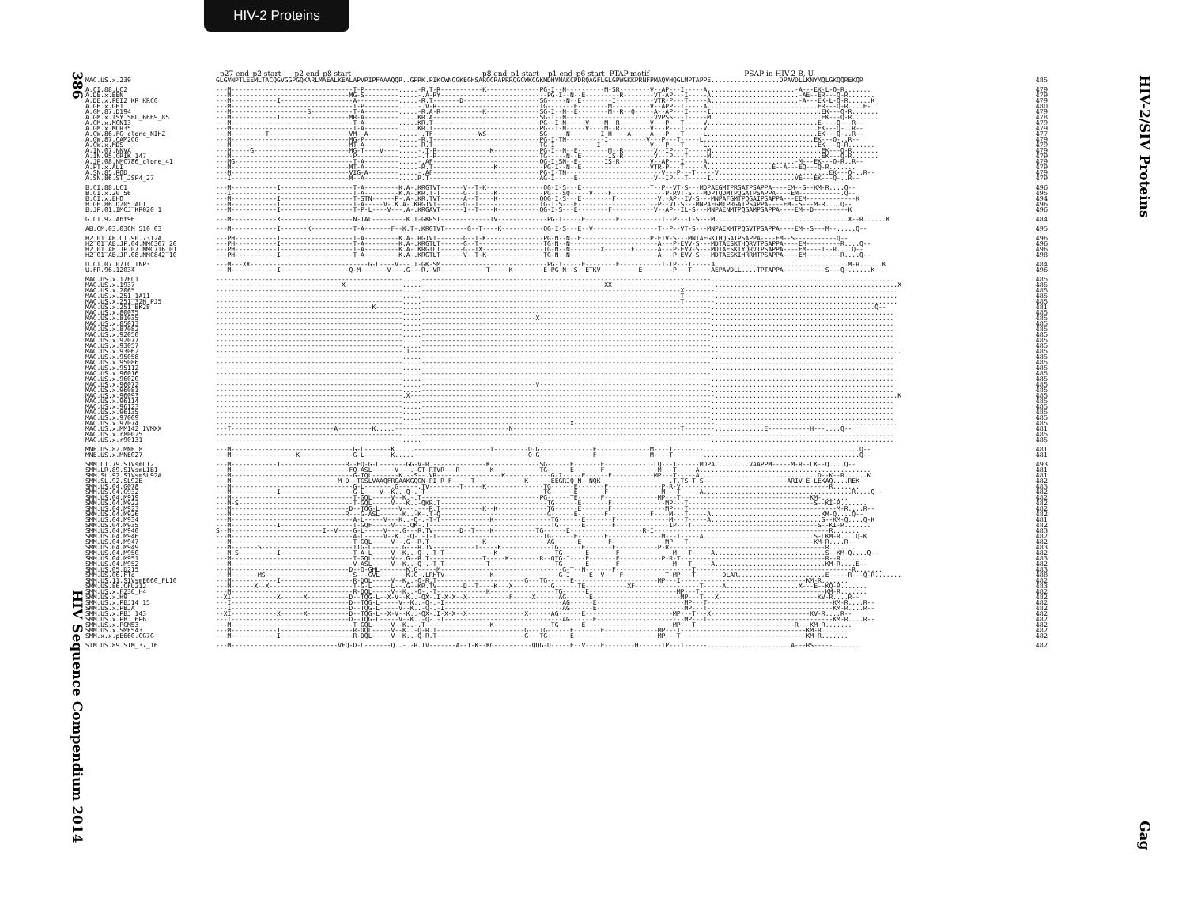HIV-2 Proteins
386 HIV Sequence Compendium 2014
p27 end_p2 start p2 end_p8 start p8 end_p1 start p1 end_p6 start PTAP motif PSAP in HIV-2 B, U
| MAC.US.x.239 | GLGVNPTLEEMLTACQGVGGPGQKARLMAEALKEALAPVPIPFAAAQQR..GPRK.PIKCWNCGKEGHSARQCRAPRRQGCWKCGKMDHVMAKCPDRQAGFLGLGPWGKKPRNFPMAQVHQGLMPTAPPE..................DPAVDLLKNYMQLGKQQREKQR | 485 |
| A.CI.88.UC2 | ---M--------------------------------T-P---------.....-R.T-R-----------K--------------PG-I--N----------M-SR--------V--AP---I-----A.......................-A---EK-L-Q-R....... | 479 |
| A.DE.x.BEN | ---M-------------------------------MG-S---------.....-.A-RY----------------------------PG-I--N--E---------R--------VT-AP---I-----A.......................-AE--ER---Q-R....... | 479 |
| A.DE.x.PEI2_KR_KRCG | ---M------------I-------------------A-----------.....-R.T-------D--------------------SG-----N--E--------I----------VTR-P---T-----A.......................-A---EK-L-Q-R......K | 479 |
| A.GH.x.GH1 | ---M--------------------------------T-P---------.....-.V-R---------------------------TG-------E--------M----------V--APP--I-----A.............................ER---Q-R....E- | 480 |
| A.GM.87.D194 | ---M--------------------S-----------T-A---------.....-R.A-R-----------K--------------SG-I--N--E--------M--R--Q-----A--AP---I-----I.............................EK---Q-R....... | 479 |
| A.GM.x.ISY_SBL_6669_85 | ---M------------I------------------MR-A---------.....KR.A----------------------------SG-I--N-----------------------VVPSS---T-----M.............................EK---Q-R....... | 478 |
| A.GM.x.MCN13 | ---M--------------------------------T-A---------.....KR.T----------------------------PG--I-N-----V----M--R--------V---P---T-----V.............................E----Q---R-- | 479 |
| A.GM.x.MCR35 | ---M--------------------------------T-A---------.....KR.T----------------------------PG--I-N-----V----M--R--------V---P---T-----V.............................EK---Q-..R-- | 479 |
| A.GW.86.FG_clone_NIHZ | ---M---------T---------------------VM--A--------.....-.TF------------WS--------------SG-----N--------I-H----A-----A---P---T-----L.............................EK---Q-..R-- | 477 |
| A.GW.87.CAM2CG | ---M-------------------------------MG-P---------.....-R.T----------------------------PG-I-TN----------I----------V---P---T-----L.............................EK---Q-..R-- | 479 |
| A.GW.x.MDS | ---M-------------------------------MT-A---------.....-R.T----------------------------TG-I-----------I-------------V---P---T-----L.............................EK---Q-R....... | 479 |
| A.IN.07.NNVA | ---M-----G-------------------------MG-T----V----.....-.T-R--------------K------------PG-I--N--E--------M--R--------V--IP---T-----M.............................EK---Q-R....... | 479 |
| A.IN.95.CRIK_147 | ---M--------------------------------P-----------.....-.T-R---------------------------TG-----N--E-------IS-R--------V---P---T-----M.............................EK---Q-R....... | 479 |
| A.JP.08.NMC786_clone_41 | ---MG-------------------------------T-A---------.....-.AF----------------------------QG-I-SN--E-------IS-R--------V--AP---I-----A.......................-M---EK---Q-R..R-- | 479 |
| A.PT.x.ALI | ---M-------------------------------MT-A---------.....-R.T----------------K------------PG-I--N--E------------------VTR-P---T-----A.................E--A---EQ---Q-R....... | 479 |
| A.SN.85.ROD | ---M-------------------------------VIG-A--------.....-.AF----------------------------PG-I-TN-------------------------V---P---T-----V.............................EK---Q-..R-- | 479 |
| A.SN.86.ST_JSP4_27 | ---I-------------------------------M--A---------.....R.T-----------------------------AG-I-----E--------------------V--IP---T-----I......................VE---EK---Q-..R-- | 479 |
| B.CI.88.UC1 | ---M------------I-------------------T-A---------K.A-.KRGTVT------V--T-K---------------QG-I-S---E------------------T--P--VT-S---MDPAEGMTPRGATPSAPPA----EM--S--KM-R....Q-- | 496 |
| B.CI.x.20_56 | ---I--------------------------------T-A---------K.A-.KR.T-T------G--T----K------------PG---SQ-----V----F--------------P-RVT-S---MDPTQDMTPQGATPSAPPA----EM-----------.Q-- | 495 |
| B.CI.x.EHO | ---M------------I-------------------T-STN------P-.A-.KR.TVT------A--T----K-----------QQG-I-S---E--------F-----------V.-AP--IV-S---MNPAFGMTPQGAIPSAPPA---EEM-------------K | 494 |
| B.GH.86.D205_ALT | ---M------------I-------------------T-A-----V-.K.A-.KRGTVT-------Q--T----------------TG-I-S---E------------------T--P--VT-S---MNPAEGMTPRGATPSAPPA----EM--S---M-R....Q-- | 496 |
| B.JP.01.IMCJ_KR020_1 | ---M------------I-------------------T-P-L----V---.A-.KRGAVT------I--T----K-----------QG-I-S---E--------F-----------V--AP--IL-S---MNPAENMTPQGAMPSAPPA----EM--D---------K | 496 |
| G.CI.92.Abt96 | ---M------------X-------------------N-TAL---------K.T-GKRST-------------TV-------------PG-I-----E--------F-----------T--P---T-S---M...................................X--R......K | 484 |
| AB.CM.03.03CM_510_03 | ---M------------I-------K-----------T-A-------F--K.T-.KRGTVT------G--T----K-----------QG-I-S---E--V-----------------T--P--VT-S---MNPAEXMTPQGVTPSAPPA----EM--S---M--.....Q-- | 495 |
| H2_01_AB.CI.90.7312A | ---PH-----------I-------------------T-A---------K.A-.RGTVT-------G--T-K---------------PG-N--N--E------------------P-EIV-S---MNTAEGKTHQGAIPSAPPA----EM--S-----------Q-- | 496 |
| H2_01_AB.JP.04.NMC307_20 | ---PH-----------I-------------------T-A---------K.A-.KRGTLT------G--T-----------------TG-N--N-----------------------A---P-EVV-S---MDTAESKTHQRVTPSAPPA----EM---------R....Q-- | 496 |
| H2_01_AB.JP.07.NMC716_01 | ---PH-----------I-------------------T-A---------K.A-.KRGTLT------G--TX----------------TG-N--N--------X-------F------A---P-EVV-S---MDTAESKTYQRVTPSAPPA----EM----T--R....Q-- | 496 |
| H2_01_AB.JP.08.NMC842_10 | ---PH-----------I-------------------T-A---------K.A-.KRGTLT------V--T-K---------------TG-N--N-----------------------A---P-EVV-S---MDTAESKIHRRMTPSAPPA----EM---------R....Q-- | 498 |
| U.CI.07.07IC_TNP3 | ---M---XX-------------------------------G-L----V---.T-GK-SM----------------------------PG-I-----E--------F-----------T-IP---T-----A...................................M-R......K | 484 |
| U.FR.96.12034 | ---M------------I------------------Q-M-------V---.G---R.-VR------------T-----K--------E-PG-N--S--ETKV----------E--------P---T-----AEPAVDLL....TPTAPPA-----------S---Q-......K | 496 |
| MAC.US.x.17EC1 | -------------------------------------------------.....----------------------------------------------------------------------------................................................ | 485 |
| MAC.US.x.1937 | ---------------------------------X---------------.....------------------------------------------------XX---------------------------................................................X | 485 |
| MAC.US.x.2065 | -------------------------------------------------.....--------------------------------------------------------------------X--------................................................ | 485 |
| MAC.US.x.251_1A11 | -------------------------------------------------.....--------------------------------------------------------------------T--------................................................ | 485 |
| MAC.US.x.251_32H_PJ5 | -------------------------------------------------.....--------------------------------------------------------------------T--------................................................ | 485 |
| MAC.US.x.251_BK28 | -----------------------------------------K-------.....----------------------------------------------------------------------------...........................................Q-- | 481 |
| MAC.US.x.80035 | -------------------------------------------------.....----------------------------------------------------------------------------................................................ | 485 |
| MAC.US.x.81035 | -------------------------------------------------.....------------------------------X---------------------------------------------................................................ | 485 |
| MAC.US.x.85013 | -------------------------------------------------.....----------------------------------------------------------------------------................................................ | 485 |
| MAC.US.x.87082 | -------------------------------------------------.....----------------------------------------------------------------------------................................................ | 485 |
| MAC.US.x.92050 | -------------------------------------------------.....----------------------------------------------------------------------------................................................ | 485 |
| MAC.US.x.92077 | -------------------------------------------------.....----------------------------------------------------------------------------................................................ | 485 |
| MAC.US.x.93057 | -------------------------------------------------.....----------------------------------------------------------------------------................................................ | 485 |
| MAC.US.x.93062 | -------------------------------------------------.T---------------------------------------------------------------------------------................................................ | 485 |
| MAC.US.x.95058 | -------------------------------------------------.....----------------------------------------------------------------------------................................................ | 485 |
| MAC.US.x.95086 | -------------------------------------------------.....----------------------------------------------------------------------------................................................ | 485 |
| MAC.US.x.95112 | -------------------------------------------------.....----------------------------------------------------------------------------................................................ | 485 |
| MAC.US.x.96016 | -------------------------------------------------.....----------------------------------------------------------------------------................................................ | 485 |
| MAC.US.x.96020 | -------------------------------------------------.....----------------------------------------------------------------------------................................................ | 485 |
| MAC.US.x.96072 | -------------------------------------------------.....------------------------------V---------------------------------------------................................................ | 485 |
| MAC.US.x.96081 | -------------------------------------------------.....----------------------------------------------------------------------------................................................ | 485 |
| MAC.US.x.96093 | -------------------------------------------------.X--------------------------------------------------------------------------------................................................K | 485 |
| MAC.US.x.96114 | -------------------------------------------------.....----------------------------------------------------------------------------................................................ | 485 |
| MAC.US.x.96123 | -------------------------------------------------.....----------------------------------------------------------------------------................................................ | 485 |
| MAC.US.x.96135 | -------------------------------------------------.....----------------------------------------------------------------------------................................................ | 485 |
| MAC.US.x.97009 | -------------------------------------------------.....----------------------------------------------------------------------------................................................ | 485 |
| MAC.US.x.97074 | -------------------------------------------------.....---------------------------------------X-------------------------------------................................................ | 485 |
| MAC.US.x.MM142_IVMXX | ---T---------------------------A---------K.....------------------------------N--------------------------------------------T--------.............E-----------H---....Q-- | 481 |
| MAC.US.x.r80025 | -------------------------------------------------.....----------------------------------------------------------------------------................................................ | 485 |
| MAC.US.x.r90131 | -------------------------------------------------.....----------------------------------------------------------------------------................................................ | 485 |
| MNE.US.82.MNE_8 | ---M--------------------------------G-L-------K.....--------------------T---------Q-G--------------F--------------M----T--------.........................................Q-- | 481 |
| MNE.US.x.MNE027 | ---M-----------------K--------------G-L-------K.....------------------------------Q-G--------------F--------------M----T--------.........................................Q-- | 481 |
| SMM.CI.79.SIVsmCI2 | ---M------------I-----------------R--FQ-G-L-------GG-V-R.--------------K-------------SG------E-------F-----------T-LQ---T------MDPA.........VAAPPM-----M-R--LK--Q....Q-- | 493 |
| SMM.LR.89.SIVsmLIB1 | ---M-------------------------------FQ-ASL------V---.-GT-RTVR---R--------K------------TG------E-------F--------------M---T-----A............................................. | 481 |
| SMM.SL.92.SIVsmSL92A | ---M--------------------------------G-TQL-------K.--S--.VR-----------------K------------G-I-----E------F-----------MP---T-----A...............................D--K--R......K | 481 |
| SMM.SL.92.SL92B | ---M----------------------------M-D--TGSLVAAQFRGAAKGQGN-PI-R-F-----T-------------K------EEGRIQ-N--NQK------------------.T.TS-T-S----------------------ARIV-E-LEKAQ....REK | 482 |
| SMM.US.04.G078 | ---M--------------------------------G-L-------.G-----.TV--------T-----K---------------TG------E-------F--------------P-R-V---------------------------------------R....... | 483 |
| SMM.US.04.G932 | ---M------------I-------------------G-L----V--K..-Q-.-T-------------------------------TG------E-------F--------------M---T-----A.......................................R....Q-- | 482 |
| SMM.US.04.M919 | ---M--------------------------------T-GQL-----V--K.-.T-------------------------------PG------TE------F--------------MP---T----------------------------------KM-....... | 482 |
| SMM.US.04.M922 | ---M-S------------------------------T-GQL-----V---K..-QKR.T----------------------------TG------E-------F--------------MP---T---------------------------------S--KI-R....... | 482 |
| SMM.US.04.M923 | ---M-------------------------------D--TQG-L-----V---.---R.T-----------K--K-------------TG------E-------F--------------MP---T---------------------------------------M-R....R-- | 482 |
| SMM.US.04.M926 | ---M------------------------------R---G-ASL------K..-K-.T-Q----------------------------G------E-------F-----------F----M---T-----A.............................KM-Q....Q-- | 482 |
| SMM.US.04.M934 | ---M--------------------------------A-L-----V---K..-Q-.-T-T-------------K---------------TG------E-------F--------------M---T-----A.............................S--KM-Q....Q-K | 481 |
| SMM.US.04.M935 | ---M------------I-------------------T-GQF-----V---.QK-.T--------------------------------TG------E-------F--------------IP---T---------------------------------S--KI-R....... | 482 |
| SMM.US.04.M940 | S--M------------------------I--V----G-L-----V---.G---R.TV-------D--T----K-----------TG------E-------------------R-I----------------------------------------------R....... | 483 |
| SMM.US.04.M946 | ---M--------------------------------A-L-----V--K..-Q-.-T-T----------------------------TG------E-------F--------------M---T-----A.............................S-LKM-R....Q-K | 482 |
| SMM.US.04.M947 | ---M--------------------------------T-GQL-----V--.G--R.T--------------K----------------AG------E-------F--------------MP---T---------------------------------KM-R....R-- | 482 |
| SMM.US.04.M949 | ---M-------S------------------------TTG-L-------.G---R.TV-----------T-----K-------------TG------E-------F-----------P-R-----------------------------------------R....... | 483 |
| SMM.US.04.M950 | ---M-S----------I-------------------T-A-L-----V--K..-Q-.-T-T-------------K---------------TG------E-------F--------------M---T-----A.............................S--KM-Q....Q-- | 482 |
| SMM.US.04.M951 | ---M--------------------------------T-GQL-----V--.G--R.T--------------T-----K--------R--QTG-I----E-------F-----------P-R-T--------------------------------------R--R....... | 483 |
| SMM.US.04.M952 | ---M--------------------------------V-ASL-----V--K..-Q-.-T-T-----------T-----------------TG------E-------F--------------M---T-----A.............................KM-R....E-- | 482 |
| SMM.US.05.D215 | ---M-------------------------------D--Q-GHL-------K.G-----M--------------------------------G-T--N-------F--------------------T-----------------------------------------R....... | 483 |
| SMM.US.06.FTq | ---M-------MS-----------------------S---GVL-------K.G-.LRHTV------------K-----------------G-I-----E--V----F-----------T-MP---T-------DLAR.......................E-----R---Q-R....... | 488 |
| SMM.US.11.SIVsmE660_FL10 | ---M------------I-------------------R-DQL-----V--K..-Q-R.T-----------------------G---TG------E----------------------MP---I---------------------------------KM-R....... | 482 |
| SMM.US.86.CFU212 | ---M------X--X----------------------T-G-L-----L--.G--KR.TV-------D--T----K---X----------G------TE-----------XF-----------------T-----A...................X---E--KQ-R....... | 483 |
| SMM.US.x.F236_H4 | ---M--------------------------------R-DQL-----V--K..-Q-.-T-------------K-----------------TG------E-----------------------MP---T---------------------------------KM-R....... | 482 |
| SMM.US.x.H9 | --XI------------X------X-----------D--TQG-L--X-V--K..-QX-.I-X-X--X-----------F-----X------AG------E-----------------------MP---T---X--------------------------KV-R....R-- | 482 |
| SMM.US.x.PBJ14_15 | ---I-------------------------------D--TQG-L-----V--K..-Q-.-I-------------------------------AG------E-----------------------MP---T---------------------------------KM-R....R-- | 482 |
| SMM.US.x.PBJA | ---I-------------------------------D--TQG-L-----V--K..-Q-.-I-------------------------------AG------E-----------------------MP---T---------------------------------KM-R....R-- | 482 |
| SMM.US.x.PBJ_143 | --XI------------X------X-----------D--TQG-L--X-V--K..-QX-.I-X-X--X---------------X------AG------E-----------------------MP---T---X--------------------------KV-R....R-- | 482 |
| SMM.US.x.PBJ_6P6 | ---I-------------------------------D--TQG-L-----V--K..-Q-.-I-------------------------------AG------E-----------------------MP---T---------------------------------KM-R....R-- | 482 |
| SMM.US.x.PGM53 | ---M--------------------------------T-GQL-----V--K..-.T-----------------K---------------TG------E-----------------------MP---T--------------------------R---KM-R....... | 482 |
| SMM.US.x.SME543 | ---M------------I-------------------R-DQL-----V--K..-Q-R.T-----------------------G---TG------E-------F--------------MP---T---------------------------------KM-R....... | 482 |
| SMM.x.x.pE660.CG7G | ---M------------I-------------------R-DQL-----V--K..-Q-R.T-----------------------G---TG------E----------------------MP---T---------------------------------KM-R....... | 482 |
| STM.US.89.STM_37_16 | ---M----------------------------VFQ-D-L-------Q..-.-R.TV-------A--T-K--KG----------QQG-Q-----E--V----F--------H------IP---T------......................A---RS-----....... | 482 |
HIV-2/SIV Proteins Gag